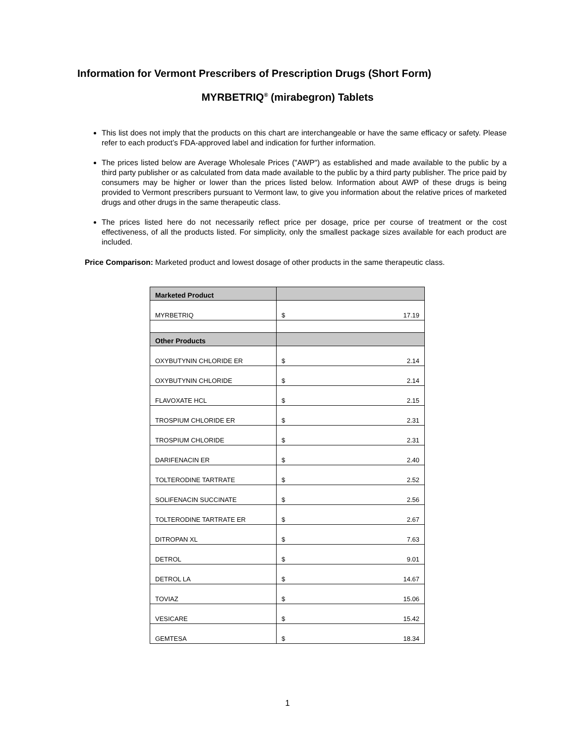Information for Vermont Prescribers of Prescription Drugs (Short Form)
MYRBETRIQ<sup>®</sup> (mirabegron) Tablets
This list does not imply that the products on this chart are interchangeable or have the same efficacy or safety. Please refer to each product’s FDA-approved label and indication for further information.
The prices listed below are Average Wholesale Prices ("AWP") as established and made available to the public by a third party publisher or as calculated from data made available to the public by a third party publisher. The price paid by consumers may be higher or lower than the prices listed below. Information about AWP of these drugs is being provided to Vermont prescribers pursuant to Vermont law, to give you information about the relative prices of marketed drugs and other drugs in the same therapeutic class.
The prices listed here do not necessarily reflect price per dosage, price per course of treatment or the cost effectiveness, of all the products listed. For simplicity, only the smallest package sizes available for each product are included.
Price Comparison: Marketed product and lowest dosage of other products in the same therapeutic class.
| Marketed Product | |
| --- | --- |
| MYRBETRIQ | $ 17.19 |
| Other Products | |
| OXYBUTYNIN CHLORIDE ER | $ 2.14 |
| OXYBUTYNIN CHLORIDE | $ 2.14 |
| FLAVOXATE HCL | $ 2.15 |
| TROSPIUM CHLORIDE ER | $ 2.31 |
| TROSPIUM CHLORIDE | $ 2.31 |
| DARIFENACIN ER | $ 2.40 |
| TOLTERODINE TARTRATE | $ 2.52 |
| SOLIFENACIN SUCCINATE | $ 2.56 |
| TOLTERODINE TARTRATE ER | $ 2.67 |
| DITROPAN XL | $ 7.63 |
| DETROL | $ 9.01 |
| DETROL LA | $ 14.67 |
| TOVIAZ | $ 15.06 |
| VESICARE | $ 15.42 |
| GEMTESA | $ 18.34 |
1